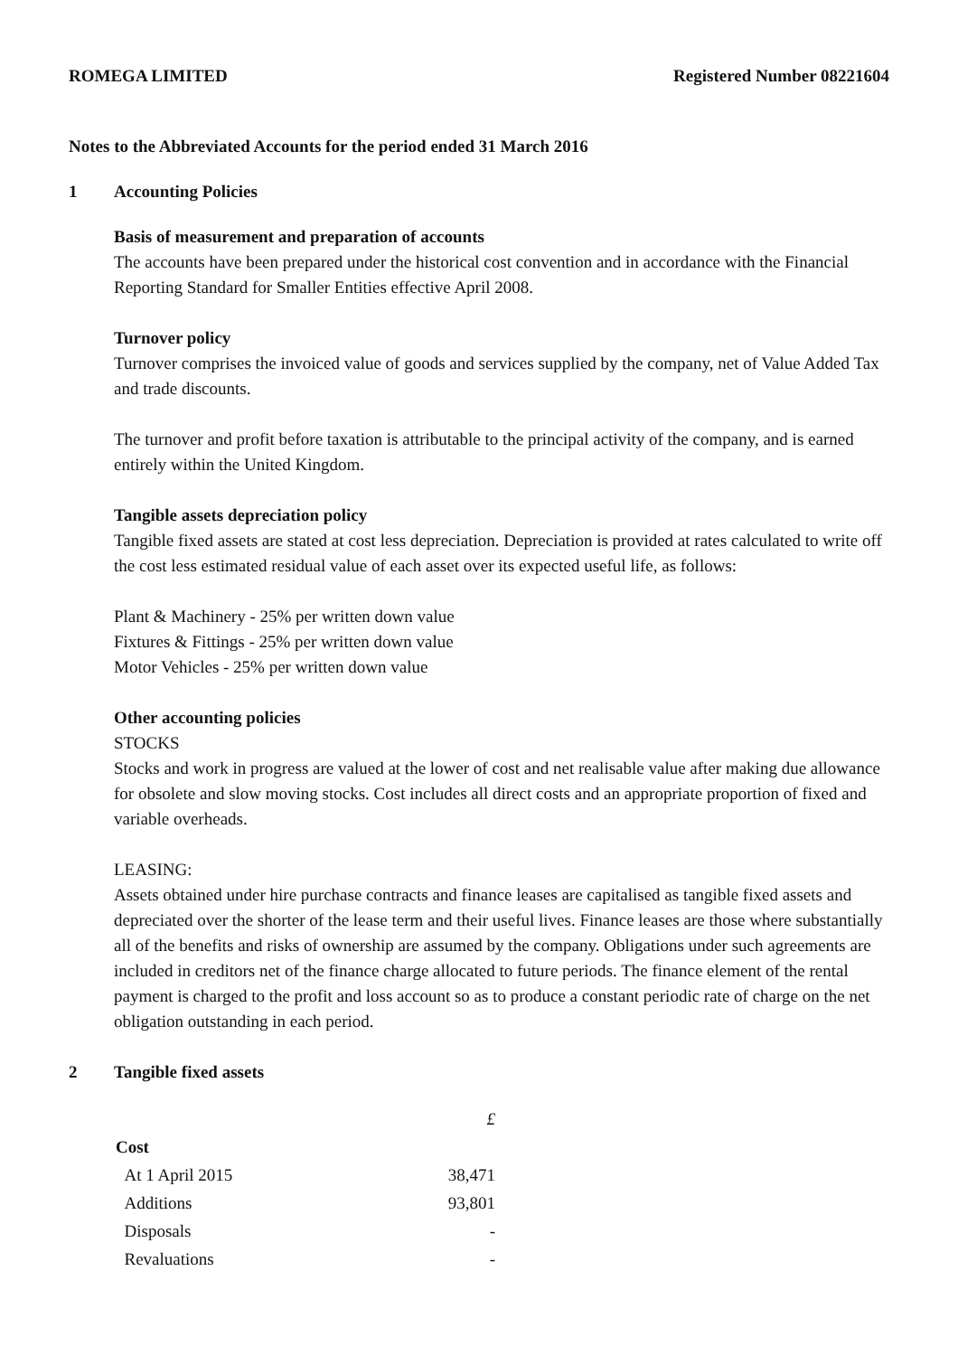ROMEGA LIMITED Registered Number 08221604
Notes to the Abbreviated Accounts for the period ended 31 March 2016
1 Accounting Policies
Basis of measurement and preparation of accounts
The accounts have been prepared under the historical cost convention and in accordance with the Financial Reporting Standard for Smaller Entities effective April 2008.
Turnover policy
Turnover comprises the invoiced value of goods and services supplied by the company, net of Value Added Tax and trade discounts.
The turnover and profit before taxation is attributable to the principal activity of the company, and is earned entirely within the United Kingdom.
Tangible assets depreciation policy
Tangible fixed assets are stated at cost less depreciation. Depreciation is provided at rates calculated to write off the cost less estimated residual value of each asset over its expected useful life, as follows:
Plant & Machinery - 25% per written down value
Fixtures & Fittings - 25% per written down value
Motor Vehicles - 25% per written down value
Other accounting policies
STOCKS
Stocks and work in progress are valued at the lower of cost and net realisable value after making due allowance for obsolete and slow moving stocks. Cost includes all direct costs and an appropriate proportion of fixed and variable overheads.
LEASING:
Assets obtained under hire purchase contracts and finance leases are capitalised as tangible fixed assets and depreciated over the shorter of the lease term and their useful lives. Finance leases are those where substantially all of the benefits and risks of ownership are assumed by the company. Obligations under such agreements are included in creditors net of the finance charge allocated to future periods. The finance element of the rental payment is charged to the profit and loss account so as to produce a constant periodic rate of charge on the net obligation outstanding in each period.
2 Tangible fixed assets
| | £ |
| Cost | |
| At 1 April 2015 | 38,471 |
| Additions | 93,801 |
| Disposals | - |
| Revaluations | - |